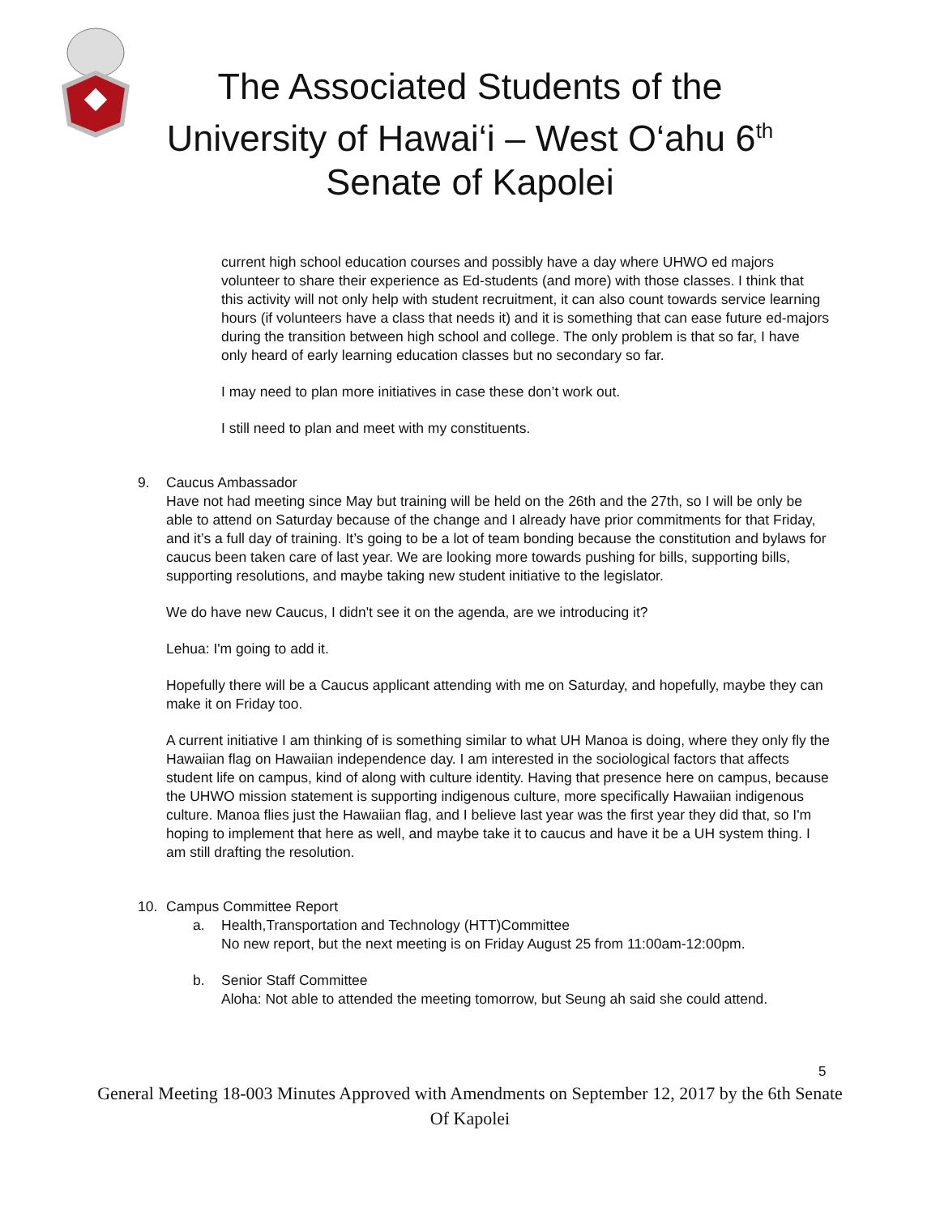The Associated Students of the
University of Hawai‘i – West O‘ahu 6<sup>th</sup>
Senate of Kapolei
current high school education courses and possibly have a day where UHWO ed majors volunteer to share their experience as Ed-students (and more) with those classes. I think that this activity will not only help with student recruitment, it can also count towards service learning hours (if volunteers have a class that needs it) and it is something that can ease future ed-majors during the transition between high school and college. The only problem is that so far, I have only heard of early learning education classes but no secondary so far.
I may need to plan more initiatives in case these don’t work out.
I still need to plan and meet with my constituents.
9. Caucus Ambassador
Have not had meeting since May but training will be held on the 26th and the 27th, so I will be only be able to attend on Saturday because of the change and I already have prior commitments for that Friday, and it’s a full day of training. It’s going to be a lot of team bonding because the constitution and bylaws for caucus been taken care of last year. We are looking more towards pushing for bills, supporting bills, supporting resolutions, and maybe taking new student initiative to the legislator.
We do have new Caucus, I didn't see it on the agenda, are we introducing it?
Lehua: I'm going to add it.
Hopefully there will be a Caucus applicant attending with me on Saturday, and hopefully, maybe they can make it on Friday too.
A current initiative I am thinking of is something similar to what UH Manoa is doing, where they only fly the Hawaiian flag on Hawaiian independence day. I am interested in the sociological factors that affects student life on campus, kind of along with culture identity. Having that presence here on campus, because the UHWO mission statement is supporting indigenous culture, more specifically Hawaiian indigenous culture. Manoa flies just the Hawaiian flag, and I believe last year was the first year they did that, so I'm hoping to implement that here as well, and maybe take it to caucus and have it be a UH system thing. I am still drafting the resolution.
10. Campus Committee Report
a. Health,Transportation and Technology (HTT)Committee
No new report, but the next meeting is on Friday August 25 from 11:00am-12:00pm.
b. Senior Staff Committee
Aloha: Not able to attended the meeting tomorrow, but Seung ah said she could attend.
5
General Meeting 18-003 Minutes Approved with Amendments on September 12, 2017 by the 6th Senate Of Kapolei